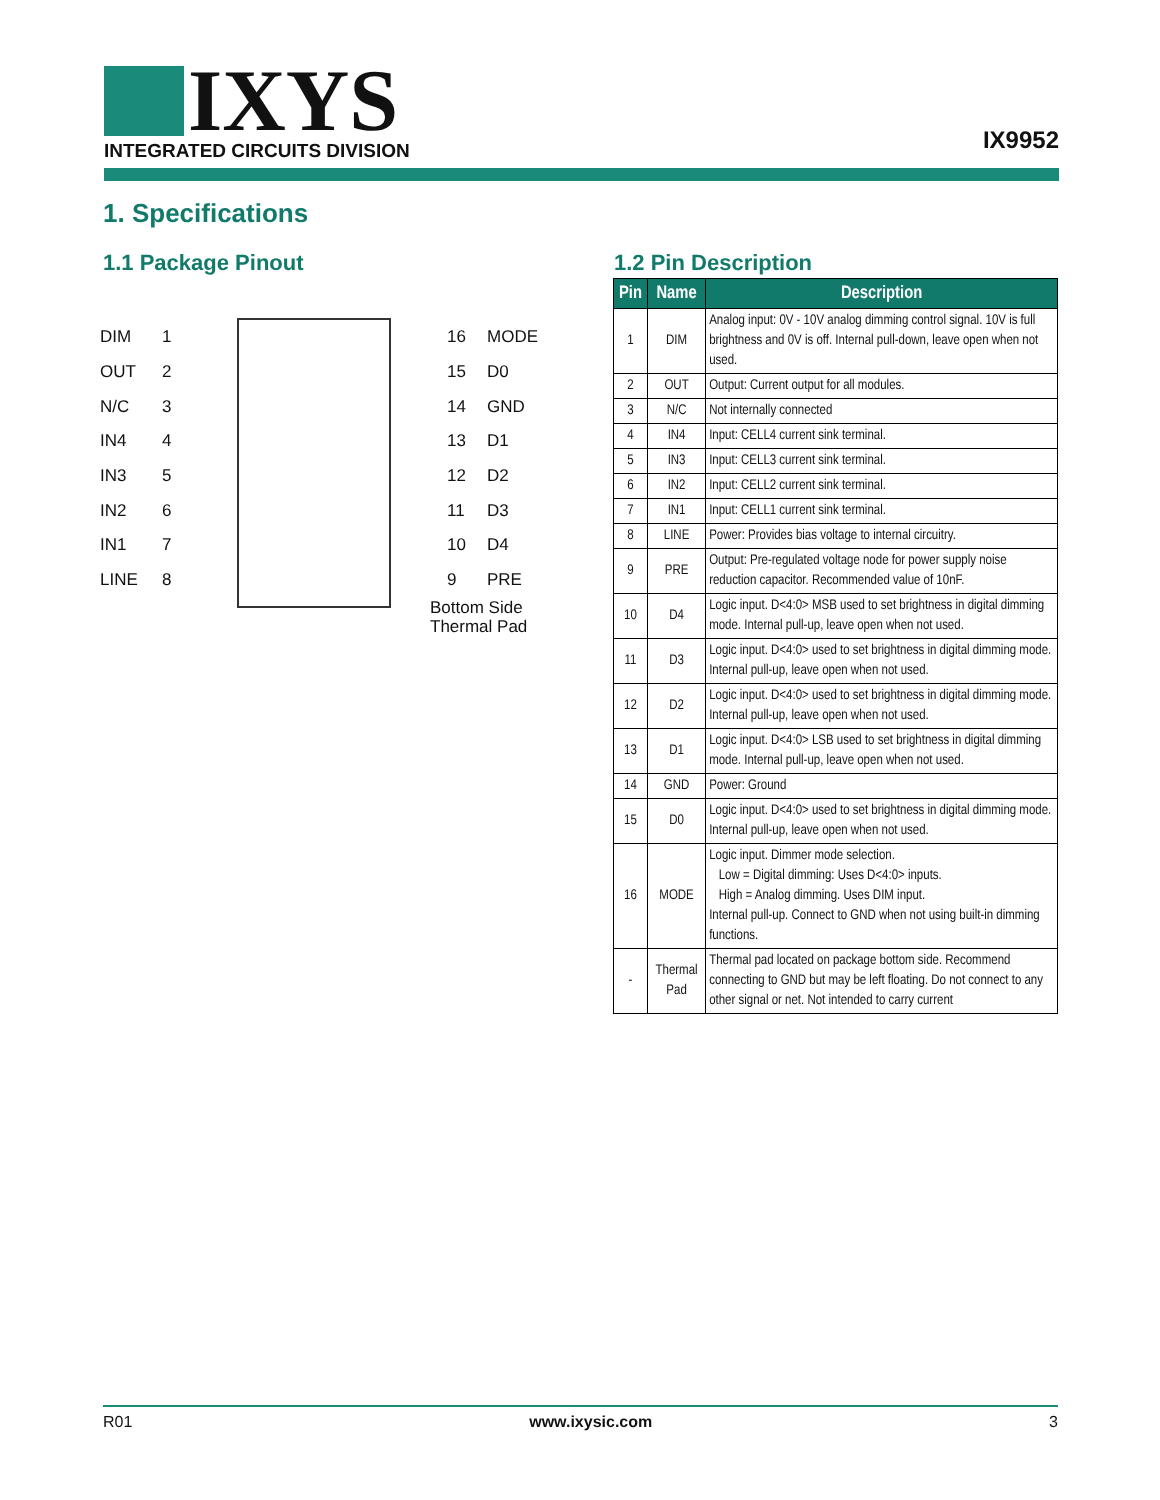IXYS
INTEGRATED CIRCUITS DIVISION
IX9952
1. Specifications
1.1 Package Pinout 1.2 Pin Description
DIM 1 16 MODE
OUT 2 15 D0
N/C 3 14 GND
IN4 4 13 D1
IN3 5 12 D2
IN2 6 11 D3
IN1 7 10 D4
LINE 8 9 PRE
Bottom Side
Thermal Pad
| Pin | Name | Description |
| --- | --- | --- |
| 1 | DIM | Analog input: 0V - 10V analog dimming control signal. 10V is full brightness and 0V is off. Internal pull-down, leave open when not used. |
| 2 | OUT | Output: Current output for all modules. |
| 3 | N/C | Not internally connected |
| 4 | IN4 | Input: CELL4 current sink terminal. |
| 5 | IN3 | Input: CELL3 current sink terminal. |
| 6 | IN2 | Input: CELL2 current sink terminal. |
| 7 | IN1 | Input: CELL1 current sink terminal. |
| 8 | LINE | Power: Provides bias voltage to internal circuitry. |
| 9 | PRE | Output: Pre-regulated voltage node for power supply noise reduction capacitor. Recommended value of 10nF. |
| 10 | D4 | Logic input. D<4:0> MSB used to set brightness in digital dimming mode. Internal pull-up, leave open when not used. |
| 11 | D3 | Logic input. D<4:0> used to set brightness in digital dimming mode. Internal pull-up, leave open when not used. |
| 12 | D2 | Logic input. D<4:0> used to set brightness in digital dimming mode. Internal pull-up, leave open when not used. |
| 13 | D1 | Logic input. D<4:0> LSB used to set brightness in digital dimming mode. Internal pull-up, leave open when not used. |
| 14 | GND | Power: Ground |
| 15 | D0 | Logic input. D<4:0> used to set brightness in digital dimming mode. Internal pull-up, leave open when not used. |
| 16 | MODE | Logic input. Dimmer mode selection. Low = Digital dimming: Uses D<4:0> inputs. High = Analog dimming. Uses DIM input. Internal pull-up. Connect to GND when not using built-in dimming functions. |
| - | Thermal Pad | Thermal pad located on package bottom side. Recommend connecting to GND but may be left floating. Do not connect to any other signal or net. Not intended to carry current |
R01 www.ixysic.com 3